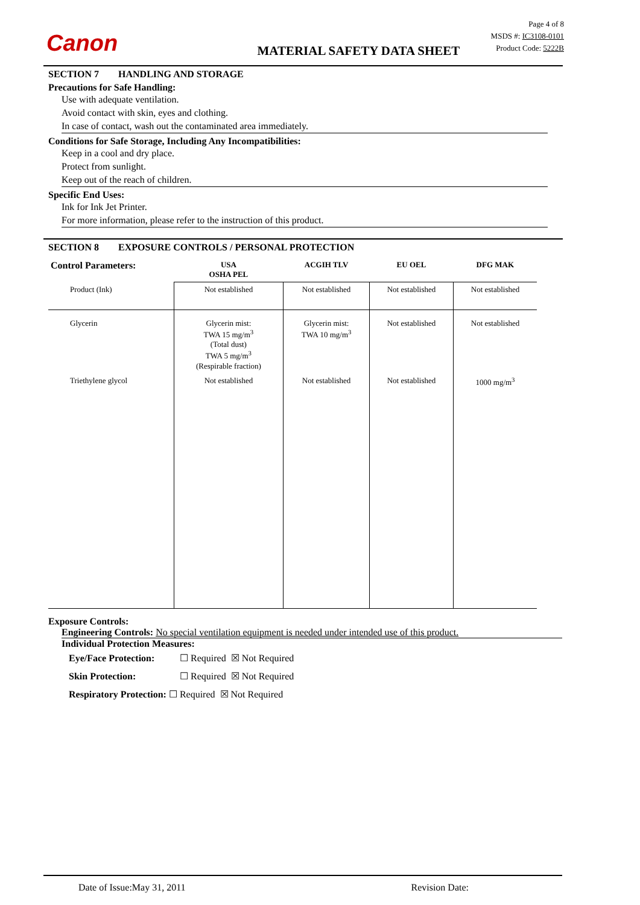Canon
MATERIAL SAFETY DATA SHEET
Page 4 of 8
MSDS #: IC3108-0101
Product Code: 5222B
SECTION 7 HANDLING AND STORAGE
Precautions for Safe Handling:
Use with adequate ventilation.
Avoid contact with skin, eyes and clothing.
In case of contact, wash out the contaminated area immediately.
Conditions for Safe Storage, Including Any Incompatibilities:
Keep in a cool and dry place.
Protect from sunlight.
Keep out of the reach of children.
Specific End Uses:
Ink for Ink Jet Printer.
For more information, please refer to the instruction of this product.
SECTION 8 EXPOSURE CONTROLS / PERSONAL PROTECTION
| Control Parameters: | USA OSHA PEL | ACGIH TLV | EU OEL | DFG MAK |
| --- | --- | --- | --- | --- |
| Product (Ink) | Not established | Not established | Not established | Not established |
| Glycerin | Glycerin mist: TWA 15 mg/m<sup>3</sup> (Total dust) TWA 5 mg/m<sup>3</sup> (Respirable fraction) | Glycerin mist: TWA 10 mg/m<sup>3</sup> | Not established | Not established |
| Triethylene glycol | Not established | Not established | Not established | 1000 mg/m<sup>3</sup> |
Exposure Controls:
Engineering Controls: No special ventilation equipment is needed under intended use of this product.
Individual Protection Measures:
Eye/Face Protection: ☐ Required ☒ Not Required
Skin Protection: ☐ Required ☒ Not Required
Respiratory Protection: ☐ Required ☒ Not Required
Date of Issue:May 31, 2011 Revision Date: